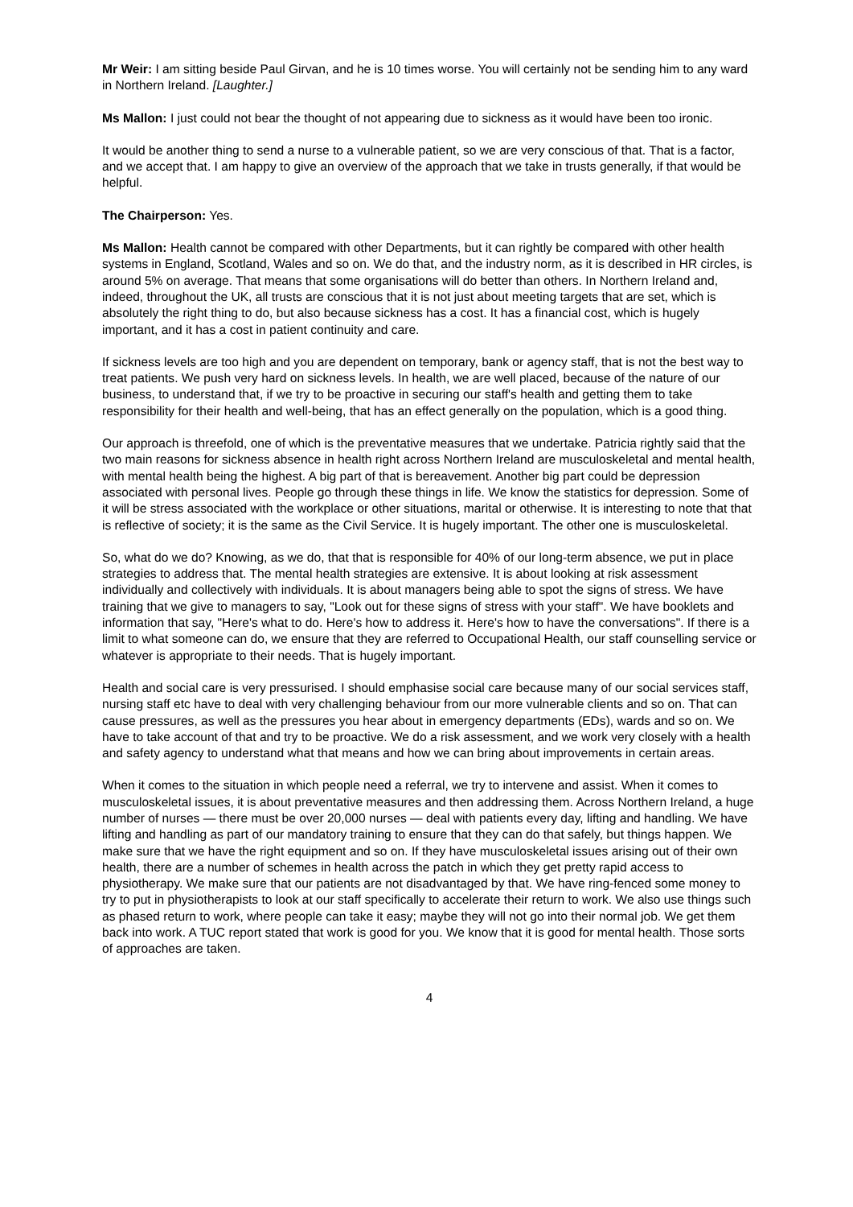Mr Weir: I am sitting beside Paul Girvan, and he is 10 times worse. You will certainly not be sending him to any ward in Northern Ireland. [Laughter.]
Ms Mallon: I just could not bear the thought of not appearing due to sickness as it would have been too ironic.
It would be another thing to send a nurse to a vulnerable patient, so we are very conscious of that. That is a factor, and we accept that. I am happy to give an overview of the approach that we take in trusts generally, if that would be helpful.
The Chairperson: Yes.
Ms Mallon: Health cannot be compared with other Departments, but it can rightly be compared with other health systems in England, Scotland, Wales and so on. We do that, and the industry norm, as it is described in HR circles, is around 5% on average. That means that some organisations will do better than others. In Northern Ireland and, indeed, throughout the UK, all trusts are conscious that it is not just about meeting targets that are set, which is absolutely the right thing to do, but also because sickness has a cost. It has a financial cost, which is hugely important, and it has a cost in patient continuity and care.
If sickness levels are too high and you are dependent on temporary, bank or agency staff, that is not the best way to treat patients. We push very hard on sickness levels. In health, we are well placed, because of the nature of our business, to understand that, if we try to be proactive in securing our staff's health and getting them to take responsibility for their health and well-being, that has an effect generally on the population, which is a good thing.
Our approach is threefold, one of which is the preventative measures that we undertake. Patricia rightly said that the two main reasons for sickness absence in health right across Northern Ireland are musculoskeletal and mental health, with mental health being the highest. A big part of that is bereavement. Another big part could be depression associated with personal lives. People go through these things in life. We know the statistics for depression. Some of it will be stress associated with the workplace or other situations, marital or otherwise. It is interesting to note that that is reflective of society; it is the same as the Civil Service. It is hugely important. The other one is musculoskeletal.
So, what do we do? Knowing, as we do, that that is responsible for 40% of our long-term absence, we put in place strategies to address that. The mental health strategies are extensive. It is about looking at risk assessment individually and collectively with individuals. It is about managers being able to spot the signs of stress. We have training that we give to managers to say, "Look out for these signs of stress with your staff". We have booklets and information that say, "Here's what to do. Here's how to address it. Here's how to have the conversations". If there is a limit to what someone can do, we ensure that they are referred to Occupational Health, our staff counselling service or whatever is appropriate to their needs. That is hugely important.
Health and social care is very pressurised. I should emphasise social care because many of our social services staff, nursing staff etc have to deal with very challenging behaviour from our more vulnerable clients and so on. That can cause pressures, as well as the pressures you hear about in emergency departments (EDs), wards and so on. We have to take account of that and try to be proactive. We do a risk assessment, and we work very closely with a health and safety agency to understand what that means and how we can bring about improvements in certain areas.
When it comes to the situation in which people need a referral, we try to intervene and assist. When it comes to musculoskeletal issues, it is about preventative measures and then addressing them. Across Northern Ireland, a huge number of nurses — there must be over 20,000 nurses — deal with patients every day, lifting and handling. We have lifting and handling as part of our mandatory training to ensure that they can do that safely, but things happen. We make sure that we have the right equipment and so on. If they have musculoskeletal issues arising out of their own health, there are a number of schemes in health across the patch in which they get pretty rapid access to physiotherapy. We make sure that our patients are not disadvantaged by that. We have ring-fenced some money to try to put in physiotherapists to look at our staff specifically to accelerate their return to work. We also use things such as phased return to work, where people can take it easy; maybe they will not go into their normal job. We get them back into work. A TUC report stated that work is good for you. We know that it is good for mental health. Those sorts of approaches are taken.
4